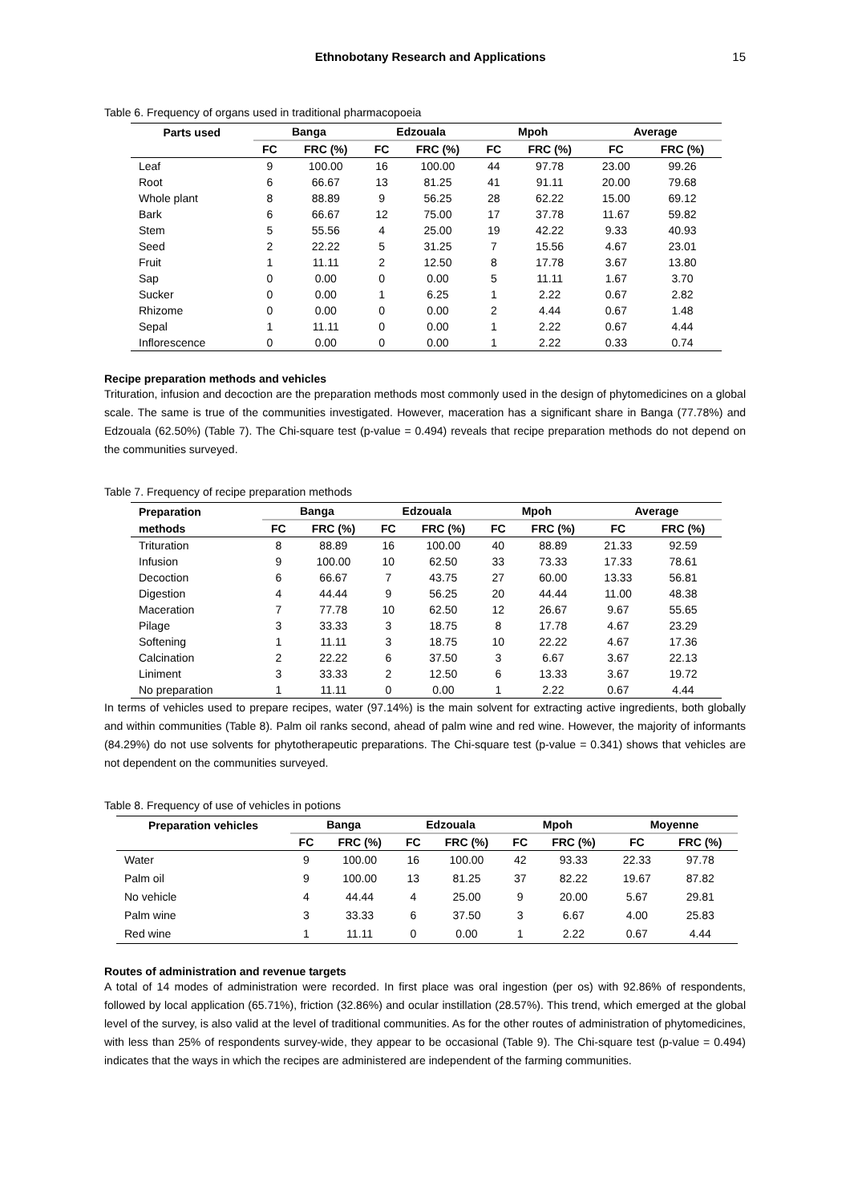Ethnobotany Research and Applications 15
Table 6. Frequency of organs used in traditional pharmacopoeia
| Parts used | Banga | | Edzouala | | Mpoh | | Average | |
| --- | --- | --- | --- | --- | --- | --- | --- | --- |
| | FC | FRC (%) | FC | FRC (%) | FC | FRC (%) | FC | FRC (%) |
| Leaf | 9 | 100.00 | 16 | 100.00 | 44 | 97.78 | 23.00 | 99.26 |
| Root | 6 | 66.67 | 13 | 81.25 | 41 | 91.11 | 20.00 | 79.68 |
| Whole plant | 8 | 88.89 | 9 | 56.25 | 28 | 62.22 | 15.00 | 69.12 |
| Bark | 6 | 66.67 | 12 | 75.00 | 17 | 37.78 | 11.67 | 59.82 |
| Stem | 5 | 55.56 | 4 | 25.00 | 19 | 42.22 | 9.33 | 40.93 |
| Seed | 2 | 22.22 | 5 | 31.25 | 7 | 15.56 | 4.67 | 23.01 |
| Fruit | 1 | 11.11 | 2 | 12.50 | 8 | 17.78 | 3.67 | 13.80 |
| Sap | 0 | 0.00 | 0 | 0.00 | 5 | 11.11 | 1.67 | 3.70 |
| Sucker | 0 | 0.00 | 1 | 6.25 | 1 | 2.22 | 0.67 | 2.82 |
| Rhizome | 0 | 0.00 | 0 | 0.00 | 2 | 4.44 | 0.67 | 1.48 |
| Sepal | 1 | 11.11 | 0 | 0.00 | 1 | 2.22 | 0.67 | 4.44 |
| Inflorescence | 0 | 0.00 | 0 | 0.00 | 1 | 2.22 | 0.33 | 0.74 |
Recipe preparation methods and vehicles
Trituration, infusion and decoction are the preparation methods most commonly used in the design of phytomedicines on a global scale. The same is true of the communities investigated. However, maceration has a significant share in Banga (77.78%) and Edzouala (62.50%) (Table 7). The Chi-square test (p-value = 0.494) reveals that recipe preparation methods do not depend on the communities surveyed.
Table 7. Frequency of recipe preparation methods
| Preparation | Banga | | Edzouala | | Mpoh | | Average | |
| --- | --- | --- | --- | --- | --- | --- | --- | --- |
| methods | FC | FRC (%) | FC | FRC (%) | FC | FRC (%) | FC | FRC (%) |
| Trituration | 8 | 88.89 | 16 | 100.00 | 40 | 88.89 | 21.33 | 92.59 |
| Infusion | 9 | 100.00 | 10 | 62.50 | 33 | 73.33 | 17.33 | 78.61 |
| Decoction | 6 | 66.67 | 7 | 43.75 | 27 | 60.00 | 13.33 | 56.81 |
| Digestion | 4 | 44.44 | 9 | 56.25 | 20 | 44.44 | 11.00 | 48.38 |
| Maceration | 7 | 77.78 | 10 | 62.50 | 12 | 26.67 | 9.67 | 55.65 |
| Pilage | 3 | 33.33 | 3 | 18.75 | 8 | 17.78 | 4.67 | 23.29 |
| Softening | 1 | 11.11 | 3 | 18.75 | 10 | 22.22 | 4.67 | 17.36 |
| Calcination | 2 | 22.22 | 6 | 37.50 | 3 | 6.67 | 3.67 | 22.13 |
| Liniment | 3 | 33.33 | 2 | 12.50 | 6 | 13.33 | 3.67 | 19.72 |
| No preparation | 1 | 11.11 | 0 | 0.00 | 1 | 2.22 | 0.67 | 4.44 |
In terms of vehicles used to prepare recipes, water (97.14%) is the main solvent for extracting active ingredients, both globally and within communities (Table 8). Palm oil ranks second, ahead of palm wine and red wine. However, the majority of informants (84.29%) do not use solvents for phytotherapeutic preparations. The Chi-square test (p-value = 0.341) shows that vehicles are not dependent on the communities surveyed.
Table 8. Frequency of use of vehicles in potions
| Preparation vehicles | Banga | | Edzouala | | Mpoh | | Moyenne | |
| --- | --- | --- | --- | --- | --- | --- | --- | --- |
| | FC | FRC (%) | FC | FRC (%) | FC | FRC (%) | FC | FRC (%) |
| Water | 9 | 100.00 | 16 | 100.00 | 42 | 93.33 | 22.33 | 97.78 |
| Palm oil | 9 | 100.00 | 13 | 81.25 | 37 | 82.22 | 19.67 | 87.82 |
| No vehicle | 4 | 44.44 | 4 | 25.00 | 9 | 20.00 | 5.67 | 29.81 |
| Palm wine | 3 | 33.33 | 6 | 37.50 | 3 | 6.67 | 4.00 | 25.83 |
| Red wine | 1 | 11.11 | 0 | 0.00 | 1 | 2.22 | 0.67 | 4.44 |
Routes of administration and revenue targets
A total of 14 modes of administration were recorded. In first place was oral ingestion (per os) with 92.86% of respondents, followed by local application (65.71%), friction (32.86%) and ocular instillation (28.57%). This trend, which emerged at the global level of the survey, is also valid at the level of traditional communities. As for the other routes of administration of phytomedicines, with less than 25% of respondents survey-wide, they appear to be occasional (Table 9). The Chi-square test (p-value = 0.494) indicates that the ways in which the recipes are administered are independent of the farming communities.